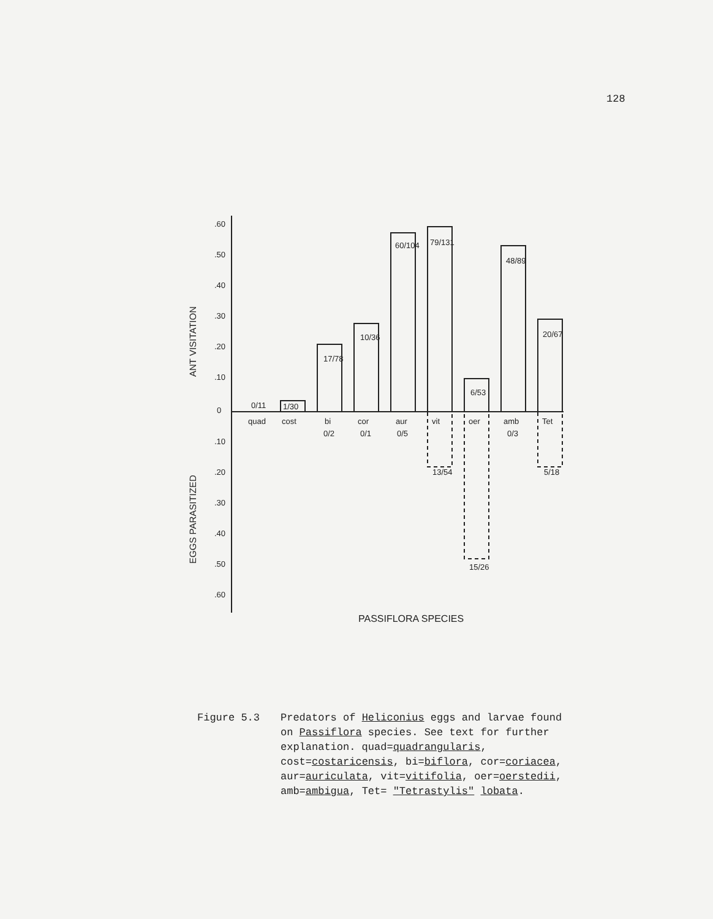128
.60
.50
.40
.30
.20
.10
0
.10
.20
.30
.40
.50
.60
ANT VISITATION
EGGS PARASITIZED
0/11
1/30
17/78
10/36
60/104
79/131
6/53
48/89
20/67
quad
cost
bi
cor
aur
vit
oer
amb
Tet
0/2
0/1
0/5
0/3
13/54
15/26
5/18
PASSIFLORA SPECIES
Figure 5.3 Predators of Heliconius eggs and larvae found on Passiflora species. See text for further explanation. quad=quadrangularis, cost=costaricensis, bi=biflora, cor=coriacea, aur=auriculata, vit=vitifolia, oer=oerstedii, amb=ambigua, Tet= "Tetrastylis" lobata.